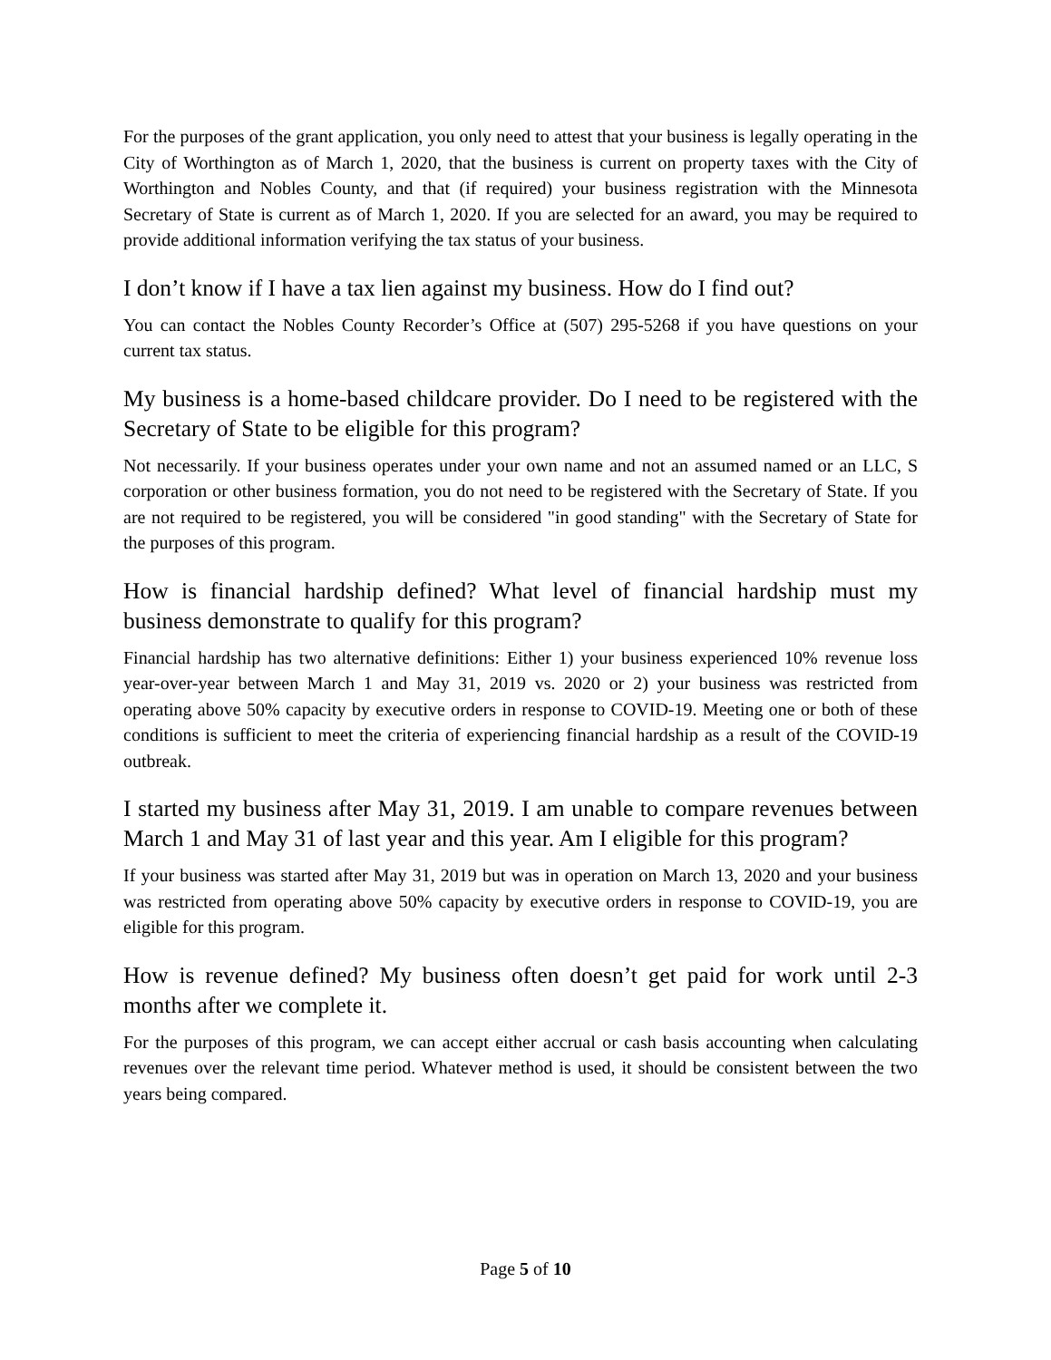For the purposes of the grant application, you only need to attest that your business is legally operating in the City of Worthington as of March 1, 2020, that the business is current on property taxes with the City of Worthington and Nobles County, and that (if required) your business registration with the Minnesota Secretary of State is current as of March 1, 2020. If you are selected for an award, you may be required to provide additional information verifying the tax status of your business.
I don’t know if I have a tax lien against my business. How do I find out?
You can contact the Nobles County Recorder’s Office at (507) 295-5268 if you have questions on your current tax status.
My business is a home-based childcare provider. Do I need to be registered with the Secretary of State to be eligible for this program?
Not necessarily. If your business operates under your own name and not an assumed named or an LLC, S corporation or other business formation, you do not need to be registered with the Secretary of State. If you are not required to be registered, you will be considered "in good standing" with the Secretary of State for the purposes of this program.
How is financial hardship defined? What level of financial hardship must my business demonstrate to qualify for this program?
Financial hardship has two alternative definitions: Either 1) your business experienced 10% revenue loss year-over-year between March 1 and May 31, 2019 vs. 2020 or 2) your business was restricted from operating above 50% capacity by executive orders in response to COVID-19. Meeting one or both of these conditions is sufficient to meet the criteria of experiencing financial hardship as a result of the COVID-19 outbreak.
I started my business after May 31, 2019. I am unable to compare revenues between March 1 and May 31 of last year and this year. Am I eligible for this program?
If your business was started after May 31, 2019 but was in operation on March 13, 2020 and your business was restricted from operating above 50% capacity by executive orders in response to COVID-19, you are eligible for this program.
How is revenue defined? My business often doesn’t get paid for work until 2-3 months after we complete it.
For the purposes of this program, we can accept either accrual or cash basis accounting when calculating revenues over the relevant time period. Whatever method is used, it should be consistent between the two years being compared.
Page 5 of 10